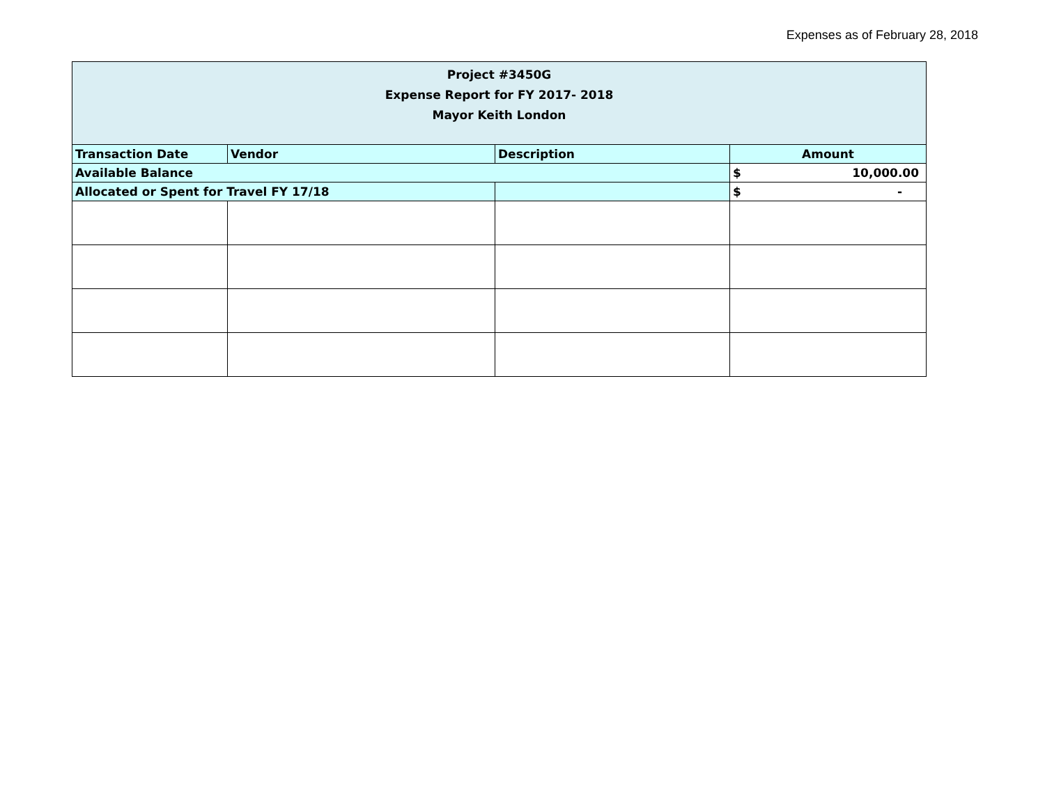Expenses as of February 28, 2018
| Project #3450G Expense Report for FY 2017- 2018 Mayor Keith London | | | |
| --- | --- | --- | --- |
| Transaction Date | Vendor | Description | Amount |
| Available Balance | | | $ 10,000.00 |
| Allocated or Spent for Travel FY 17/18 | | | $ - |